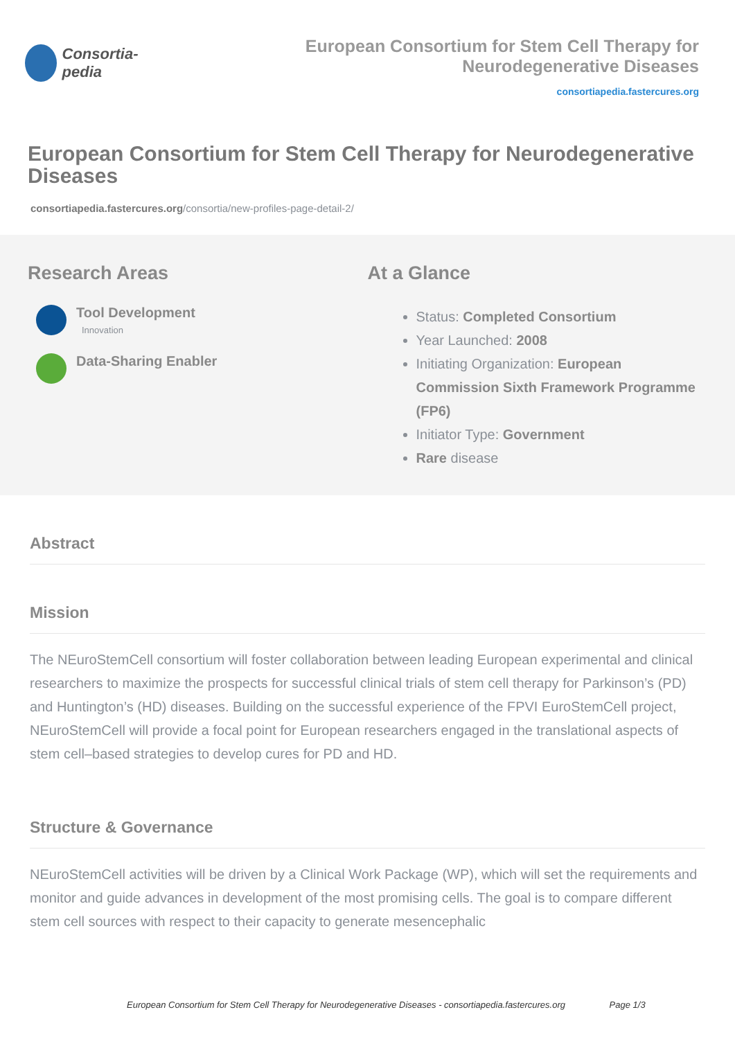Consortia-pedia
European Consortium for Stem Cell Therapy for Neurodegenerative Diseases
consortiapedia.fastercures.org
European Consortium for Stem Cell Therapy for Neurodegenerative Diseases
consortiapedia.fastercures.org/consortia/new-profiles-page-detail-2/
Research Areas
Tool Development
Innovation
Data-Sharing Enabler
At a Glance
Status: Completed Consortium
Year Launched: 2008
Initiating Organization: European Commission Sixth Framework Programme (FP6)
Initiator Type: Government
Rare disease
Abstract
Mission
The NEuroStemCell consortium will foster collaboration between leading European experimental and clinical researchers to maximize the prospects for successful clinical trials of stem cell therapy for Parkinson’s (PD) and Huntington’s (HD) diseases. Building on the successful experience of the FPVI EuroStemCell project, NEuroStemCell will provide a focal point for European researchers engaged in the translational aspects of stem cell–based strategies to develop cures for PD and HD.
Structure & Governance
NEuroStemCell activities will be driven by a Clinical Work Package (WP), which will set the requirements and monitor and guide advances in development of the most promising cells. The goal is to compare different stem cell sources with respect to their capacity to generate mesencephalic
European Consortium for Stem Cell Therapy for Neurodegenerative Diseases - consortiapedia.fastercures.org Page 1/3